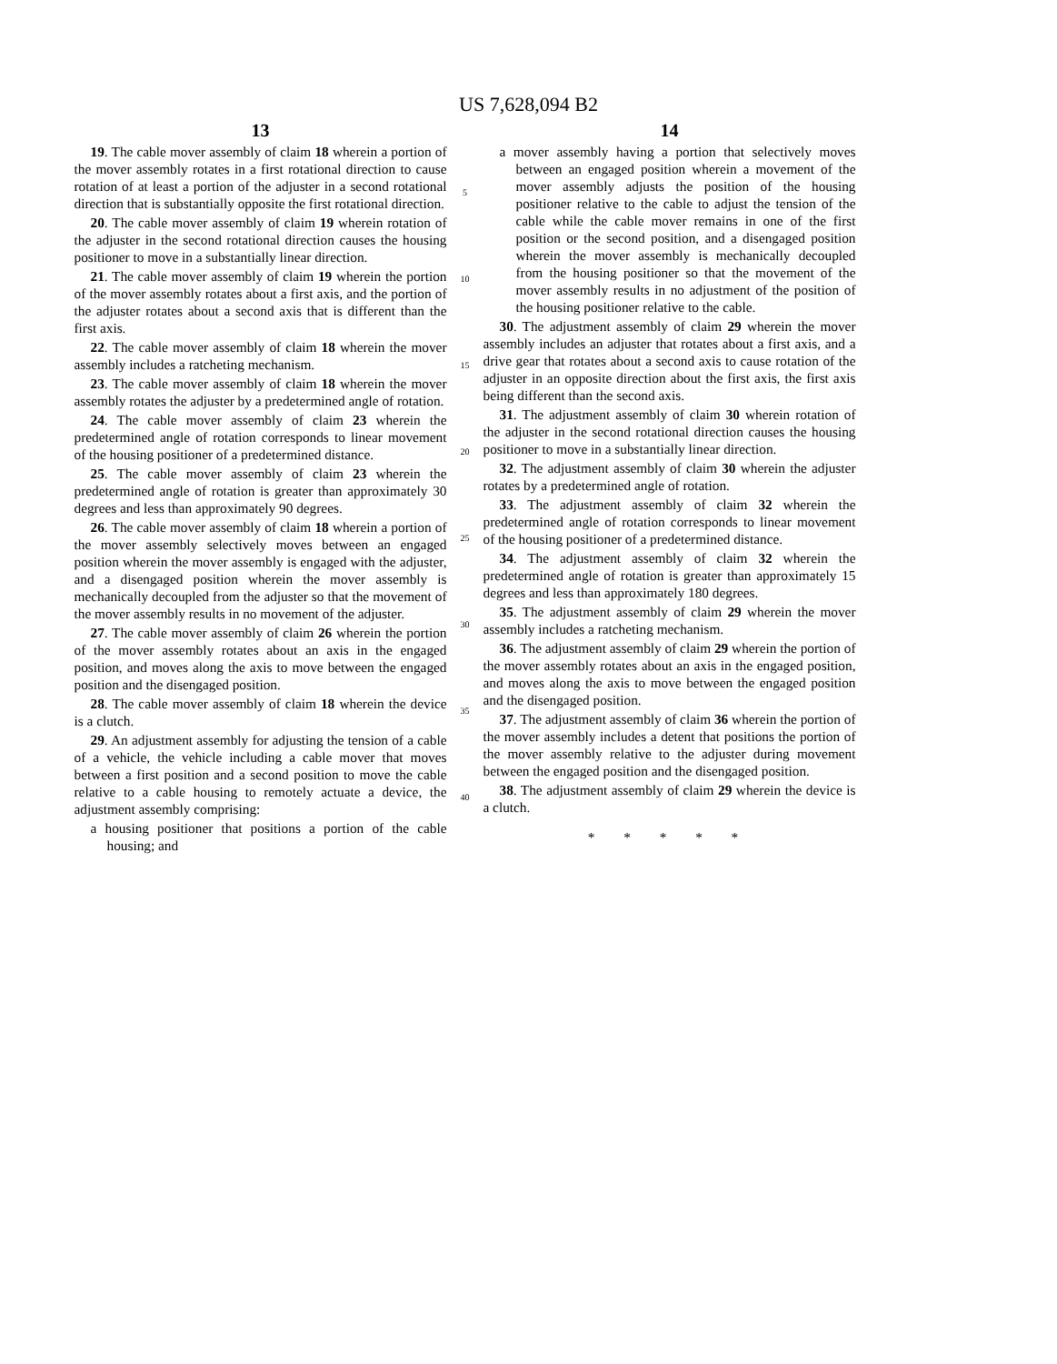US 7,628,094 B2
13
19. The cable mover assembly of claim 18 wherein a portion of the mover assembly rotates in a first rotational direction to cause rotation of at least a portion of the adjuster in a second rotational direction that is substantially opposite the first rotational direction.
20. The cable mover assembly of claim 19 wherein rotation of the adjuster in the second rotational direction causes the housing positioner to move in a substantially linear direction.
21. The cable mover assembly of claim 19 wherein the portion of the mover assembly rotates about a first axis, and the portion of the adjuster rotates about a second axis that is different than the first axis.
22. The cable mover assembly of claim 18 wherein the mover assembly includes a ratcheting mechanism.
23. The cable mover assembly of claim 18 wherein the mover assembly rotates the adjuster by a predetermined angle of rotation.
24. The cable mover assembly of claim 23 wherein the predetermined angle of rotation corresponds to linear movement of the housing positioner of a predetermined distance.
25. The cable mover assembly of claim 23 wherein the predetermined angle of rotation is greater than approximately 30 degrees and less than approximately 90 degrees.
26. The cable mover assembly of claim 18 wherein a portion of the mover assembly selectively moves between an engaged position wherein the mover assembly is engaged with the adjuster, and a disengaged position wherein the mover assembly is mechanically decoupled from the adjuster so that the movement of the mover assembly results in no movement of the adjuster.
27. The cable mover assembly of claim 26 wherein the portion of the mover assembly rotates about an axis in the engaged position, and moves along the axis to move between the engaged position and the disengaged position.
28. The cable mover assembly of claim 18 wherein the device is a clutch.
29. An adjustment assembly for adjusting the tension of a cable of a vehicle, the vehicle including a cable mover that moves between a first position and a second position to move the cable relative to a cable housing to remotely actuate a device, the adjustment assembly comprising:
a housing positioner that positions a portion of the cable housing; and
5
10
15
20
25
30
35
40
14
a mover assembly having a portion that selectively moves between an engaged position wherein a movement of the mover assembly adjusts the position of the housing positioner relative to the cable to adjust the tension of the cable while the cable mover remains in one of the first position or the second position, and a disengaged position wherein the mover assembly is mechanically decoupled from the housing positioner so that the movement of the mover assembly results in no adjustment of the position of the housing positioner relative to the cable.
30. The adjustment assembly of claim 29 wherein the mover assembly includes an adjuster that rotates about a first axis, and a drive gear that rotates about a second axis to cause rotation of the adjuster in an opposite direction about the first axis, the first axis being different than the second axis.
31. The adjustment assembly of claim 30 wherein rotation of the adjuster in the second rotational direction causes the housing positioner to move in a substantially linear direction.
32. The adjustment assembly of claim 30 wherein the adjuster rotates by a predetermined angle of rotation.
33. The adjustment assembly of claim 32 wherein the predetermined angle of rotation corresponds to linear movement of the housing positioner of a predetermined distance.
34. The adjustment assembly of claim 32 wherein the predetermined angle of rotation is greater than approximately 15 degrees and less than approximately 180 degrees.
35. The adjustment assembly of claim 29 wherein the mover assembly includes a ratcheting mechanism.
36. The adjustment assembly of claim 29 wherein the portion of the mover assembly rotates about an axis in the engaged position, and moves along the axis to move between the engaged position and the disengaged position.
37. The adjustment assembly of claim 36 wherein the portion of the mover assembly includes a detent that positions the portion of the mover assembly relative to the adjuster during movement between the engaged position and the disengaged position.
38. The adjustment assembly of claim 29 wherein the device is a clutch.
* * * * *